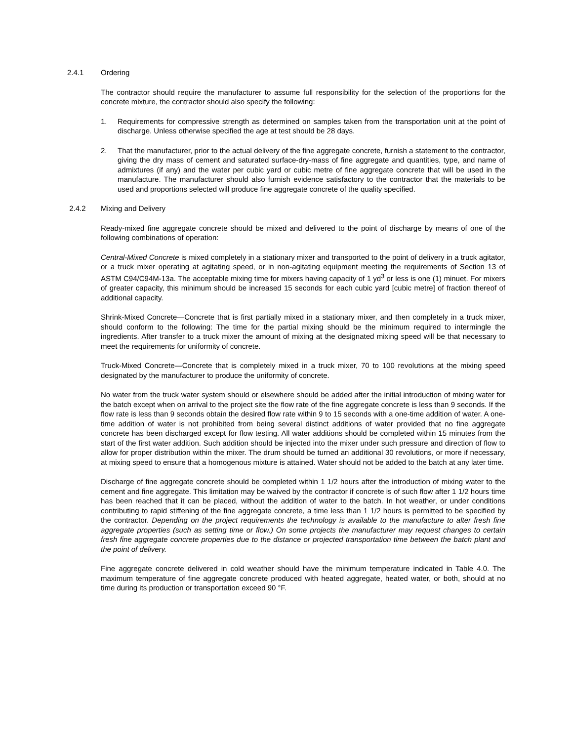2.4.1 Ordering
The contractor should require the manufacturer to assume full responsibility for the selection of the proportions for the concrete mixture, the contractor should also specify the following:
1. Requirements for compressive strength as determined on samples taken from the transportation unit at the point of discharge. Unless otherwise specified the age at test should be 28 days.
2. That the manufacturer, prior to the actual delivery of the fine aggregate concrete, furnish a statement to the contractor, giving the dry mass of cement and saturated surface-dry-mass of fine aggregate and quantities, type, and name of admixtures (if any) and the water per cubic yard or cubic metre of fine aggregate concrete that will be used in the manufacture. The manufacturer should also furnish evidence satisfactory to the contractor that the materials to be used and proportions selected will produce fine aggregate concrete of the quality specified.
2.4.2 Mixing and Delivery
Ready-mixed fine aggregate concrete should be mixed and delivered to the point of discharge by means of one of the following combinations of operation:
Central-Mixed Concrete is mixed completely in a stationary mixer and transported to the point of delivery in a truck agitator, or a truck mixer operating at agitating speed, or in non-agitating equipment meeting the requirements of Section 13 of ASTM C94/C94M-13a. The acceptable mixing time for mixers having capacity of 1 yd<sup>3</sup> or less is one (1) minuet. For mixers of greater capacity, this minimum should be increased 15 seconds for each cubic yard [cubic metre] of fraction thereof of additional capacity.
Shrink-Mixed Concrete—Concrete that is first partially mixed in a stationary mixer, and then completely in a truck mixer, should conform to the following: The time for the partial mixing should be the minimum required to intermingle the ingredients. After transfer to a truck mixer the amount of mixing at the designated mixing speed will be that necessary to meet the requirements for uniformity of concrete.
Truck-Mixed Concrete—Concrete that is completely mixed in a truck mixer, 70 to 100 revolutions at the mixing speed designated by the manufacturer to produce the uniformity of concrete.
No water from the truck water system should or elsewhere should be added after the initial introduction of mixing water for the batch except when on arrival to the project site the flow rate of the fine aggregate concrete is less than 9 seconds. If the flow rate is less than 9 seconds obtain the desired flow rate within 9 to 15 seconds with a one-time addition of water. A one-time addition of water is not prohibited from being several distinct additions of water provided that no fine aggregate concrete has been discharged except for flow testing. All water additions should be completed within 15 minutes from the start of the first water addition. Such addition should be injected into the mixer under such pressure and direction of flow to allow for proper distribution within the mixer. The drum should be turned an additional 30 revolutions, or more if necessary, at mixing speed to ensure that a homogenous mixture is attained. Water should not be added to the batch at any later time.
Discharge of fine aggregate concrete should be completed within 1 1/2 hours after the introduction of mixing water to the cement and fine aggregate. This limitation may be waived by the contractor if concrete is of such flow after 1 1/2 hours time has been reached that it can be placed, without the addition of water to the batch. In hot weather, or under conditions contributing to rapid stiffening of the fine aggregate concrete, a time less than 1 1/2 hours is permitted to be specified by the contractor. Depending on the project requirements the technology is available to the manufacture to alter fresh fine aggregate properties (such as setting time or flow.) On some projects the manufacturer may request changes to certain fresh fine aggregate concrete properties due to the distance or projected transportation time between the batch plant and the point of delivery.
Fine aggregate concrete delivered in cold weather should have the minimum temperature indicated in Table 4.0. The maximum temperature of fine aggregate concrete produced with heated aggregate, heated water, or both, should at no time during its production or transportation exceed 90 °F.